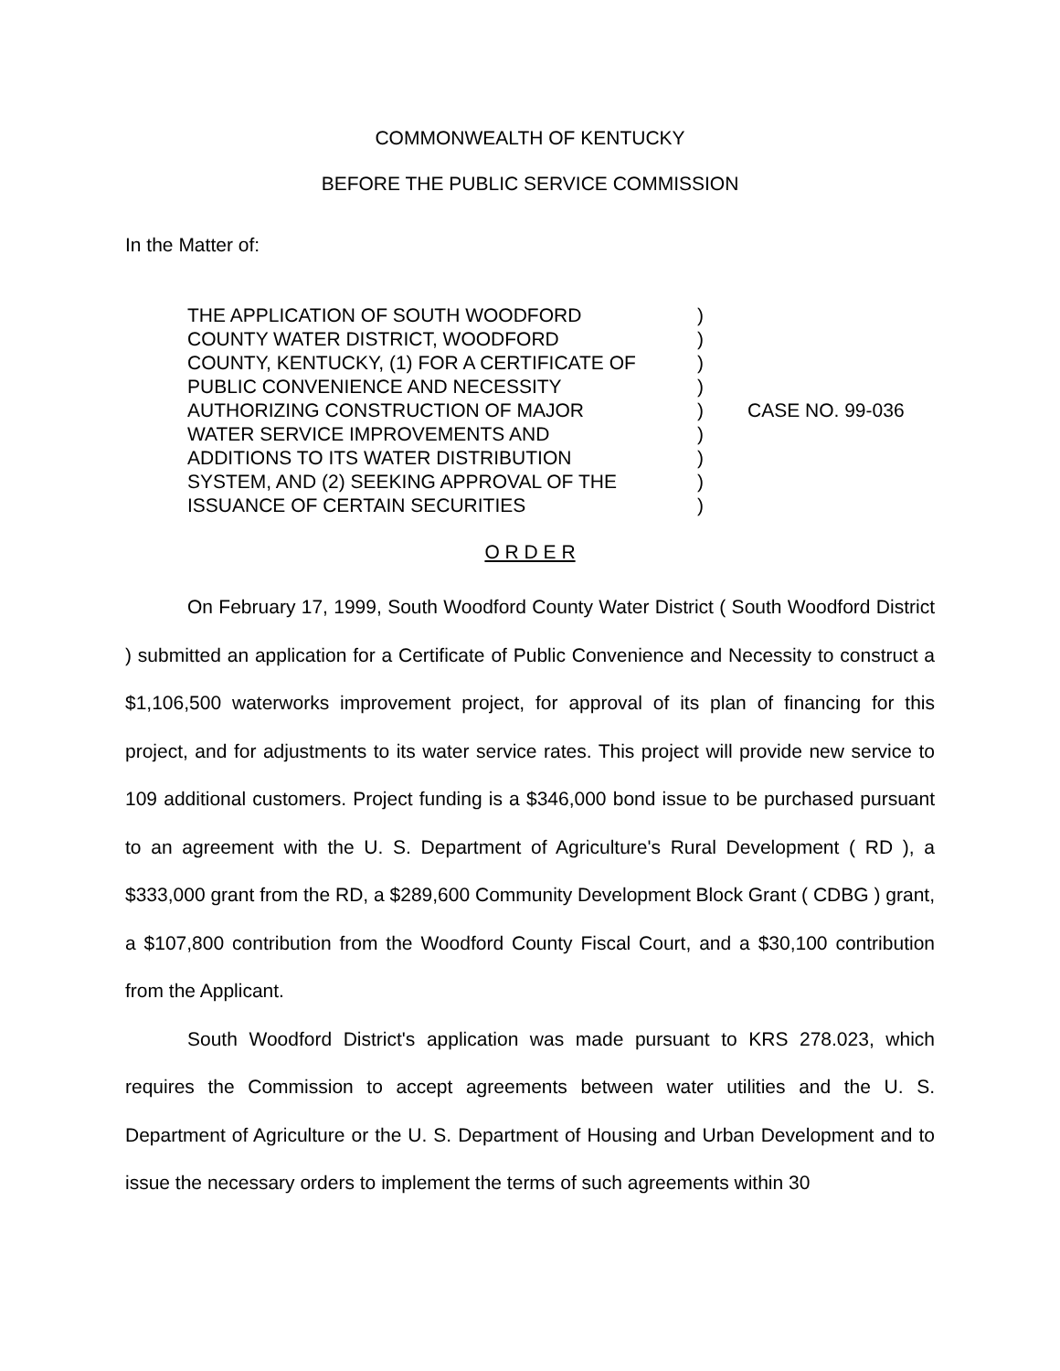COMMONWEALTH OF KENTUCKY
BEFORE THE PUBLIC SERVICE COMMISSION
In the Matter of:
| THE APPLICATION OF SOUTH WOODFORD COUNTY WATER DISTRICT, WOODFORD COUNTY, KENTUCKY, (1) FOR A CERTIFICATE OF PUBLIC CONVENIENCE AND NECESSITY AUTHORIZING CONSTRUCTION OF MAJOR WATER SERVICE IMPROVEMENTS AND ADDITIONS TO ITS WATER DISTRIBUTION SYSTEM, AND (2) SEEKING APPROVAL OF THE ISSUANCE OF CERTAIN SECURITIES | ) ) ) ) ) ) ) ) ) | CASE NO. 99-036 |
O R D E R
On February 17, 1999, South Woodford County Water District ( South Woodford District ) submitted an application for a Certificate of Public Convenience and Necessity to construct a $1,106,500 waterworks improvement project, for approval of its plan of financing for this project, and for adjustments to its water service rates. This project will provide new service to 109 additional customers. Project funding is a $346,000 bond issue to be purchased pursuant to an agreement with the U. S. Department of Agriculture's Rural Development ( RD ), a $333,000 grant from the RD, a $289,600 Community Development Block Grant ( CDBG ) grant, a $107,800 contribution from the Woodford County Fiscal Court, and a $30,100 contribution from the Applicant.
South Woodford District's application was made pursuant to KRS 278.023, which requires the Commission to accept agreements between water utilities and the U. S. Department of Agriculture or the U. S. Department of Housing and Urban Development and to issue the necessary orders to implement the terms of such agreements within 30